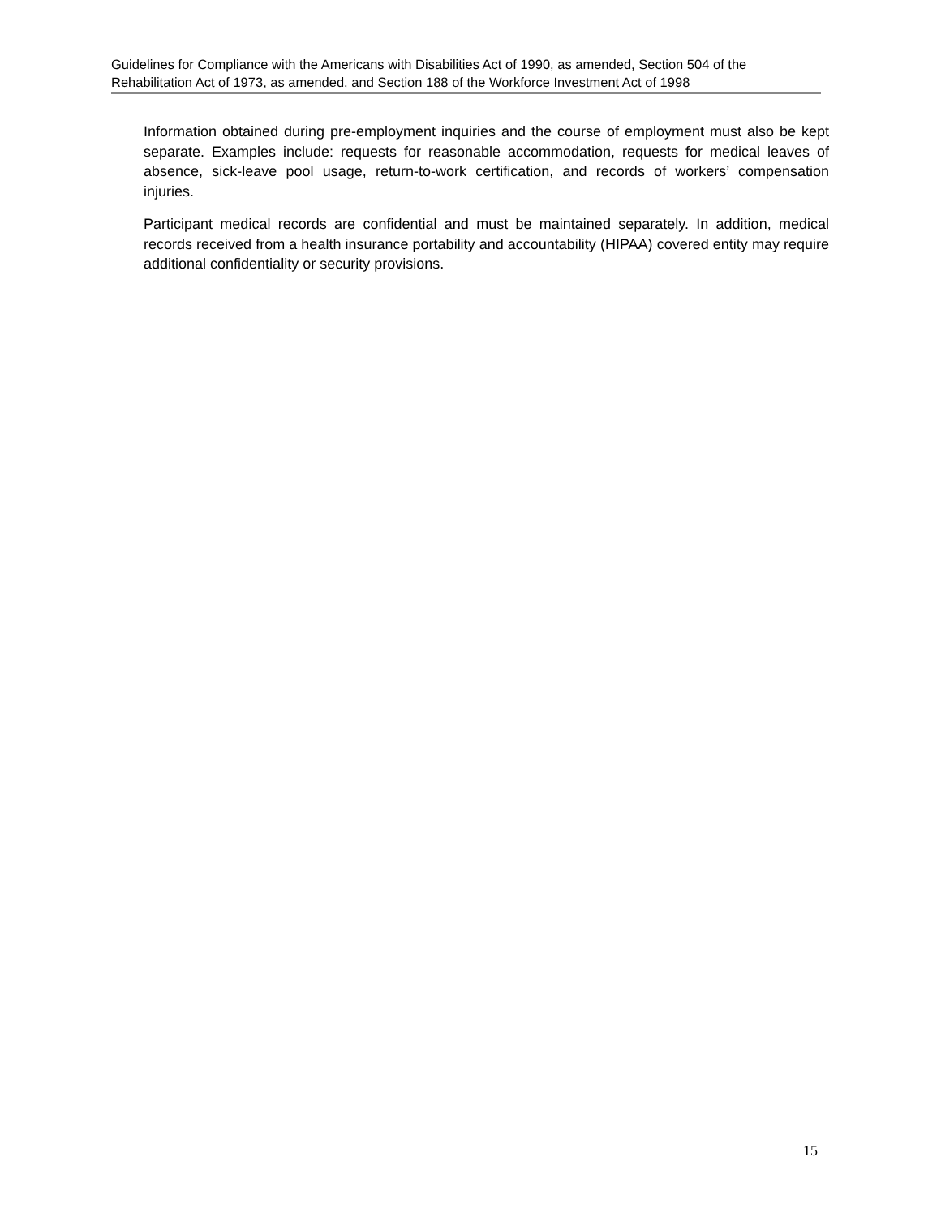Guidelines for Compliance with the Americans with Disabilities Act of 1990, as amended, Section 504 of the Rehabilitation Act of 1973, as amended, and Section 188 of the Workforce Investment Act of 1998
Information obtained during pre-employment inquiries and the course of employment must also be kept separate. Examples include: requests for reasonable accommodation, requests for medical leaves of absence, sick-leave pool usage, return-to-work certification, and records of workers’ compensation injuries.
Participant medical records are confidential and must be maintained separately. In addition, medical records received from a health insurance portability and accountability (HIPAA) covered entity may require additional confidentiality or security provisions.
15